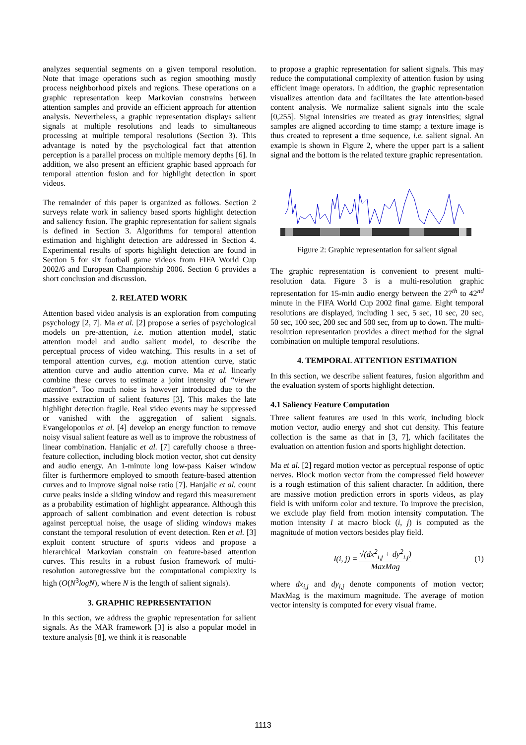analyzes sequential segments on a given temporal resolution. Note that image operations such as region smoothing mostly process neighborhood pixels and regions. These operations on a graphic representation keep Markovian constrains between attention samples and provide an efficient approach for attention analysis. Nevertheless, a graphic representation displays salient signals at multiple resolutions and leads to simultaneous processing at multiple temporal resolutions (Section 3). This advantage is noted by the psychological fact that attention perception is a parallel process on multiple memory depths [6]. In addition, we also present an efficient graphic based approach for temporal attention fusion and for highlight detection in sport videos.
The remainder of this paper is organized as follows. Section 2 surveys relate work in saliency based sports highlight detection and saliency fusion. The graphic representation for salient signals is defined in Section 3. Algorithms for temporal attention estimation and highlight detection are addressed in Section 4. Experimental results of sports highlight detection are found in Section 5 for six football game videos from FIFA World Cup 2002/6 and European Championship 2006. Section 6 provides a short conclusion and discussion.
2. RELATED WORK
Attention based video analysis is an exploration from computing psychology [2, 7]. Ma et al. [2] propose a series of psychological models on pre-attention, i.e. motion attention model, static attention model and audio salient model, to describe the perceptual process of video watching. This results in a set of temporal attention curves, e.g. motion attention curve, static attention curve and audio attention curve. Ma et al. linearly combine these curves to estimate a joint intensity of “viewer attention”. Too much noise is however introduced due to the massive extraction of salient features [3]. This makes the late highlight detection fragile. Real video events may be suppressed or vanished with the aggregation of salient signals. Evangelopoulos et al. [4] develop an energy function to remove noisy visual salient feature as well as to improve the robustness of linear combination. Hanjalic et al. [7] carefully choose a three-feature collection, including block motion vector, shot cut density and audio energy. An 1-minute long low-pass Kaiser window filter is furthermore employed to smooth feature-based attention curves and to improve signal noise ratio [7]. Hanjalic et al. count curve peaks inside a sliding window and regard this measurement as a probability estimation of highlight appearance. Although this approach of salient combination and event detection is robust against perceptual noise, the usage of sliding windows makes constant the temporal resolution of event detection. Ren et al. [3] exploit content structure of sports videos and propose a hierarchical Markovian constrain on feature-based attention curves. This results in a robust fusion framework of multi-resolution autoregressive but the computational complexity is high (O(N<sup>3</sup>logN), where N is the length of salient signals).
3. GRAPHIC REPRESENTATION
In this section, we address the graphic representation for salient signals. As the MAR framework [3] is also a popular model in texture analysis [8], we think it is reasonable
to propose a graphic representation for salient signals. This may reduce the computational complexity of attention fusion by using efficient image operators. In addition, the graphic representation visualizes attention data and facilitates the late attention-based content analysis. We normalize salient signals into the scale [0,255]. Signal intensities are treated as gray intensities; signal samples are aligned according to time stamp; a texture image is thus created to represent a time sequence, i.e. salient signal. An example is shown in Figure 2, where the upper part is a salient signal and the bottom is the related texture graphic representation.
Figure 2: Graphic representation for salient signal
The graphic representation is convenient to present multi-resolution data. Figure 3 is a multi-resolution graphic representation for 15-min audio energy between the 27<sup>th</sup> to 42<sup>nd</sup> minute in the FIFA World Cup 2002 final game. Eight temporal resolutions are displayed, including 1 sec, 5 sec, 10 sec, 20 sec, 50 sec, 100 sec, 200 sec and 500 sec, from up to down. The multi-resolution representation provides a direct method for the signal combination on multiple temporal resolutions.
4. TEMPORAL ATTENTION ESTIMATION
In this section, we describe salient features, fusion algorithm and the evaluation system of sports highlight detection.
4.1 Saliency Feature Computation
Three salient features are used in this work, including block motion vector, audio energy and shot cut density. This feature collection is the same as that in [3, 7], which facilitates the evaluation on attention fusion and sports highlight detection.
Ma et al. [2] regard motion vector as perceptual response of optic nerves. Block motion vector from the compressed field however is a rough estimation of this salient character. In addition, there are massive motion prediction errors in sports videos, as play field is with uniform color and texture. To improve the precision, we exclude play field from motion intensity computation. The motion intensity I at macro block (i, j) is computed as the magnitude of motion vectors besides play field.
I(i, j) = √(dx<sup>2</sup><sub>i,j</sub> + dy<sup>2</sup><sub>i,j</sub>) MaxMag
(1)
where dx<sub>i,j</sub> and dy<sub>i,j</sub> denote components of motion vector; MaxMag is the maximum magnitude. The average of motion vector intensity is computed for every visual frame.
1113